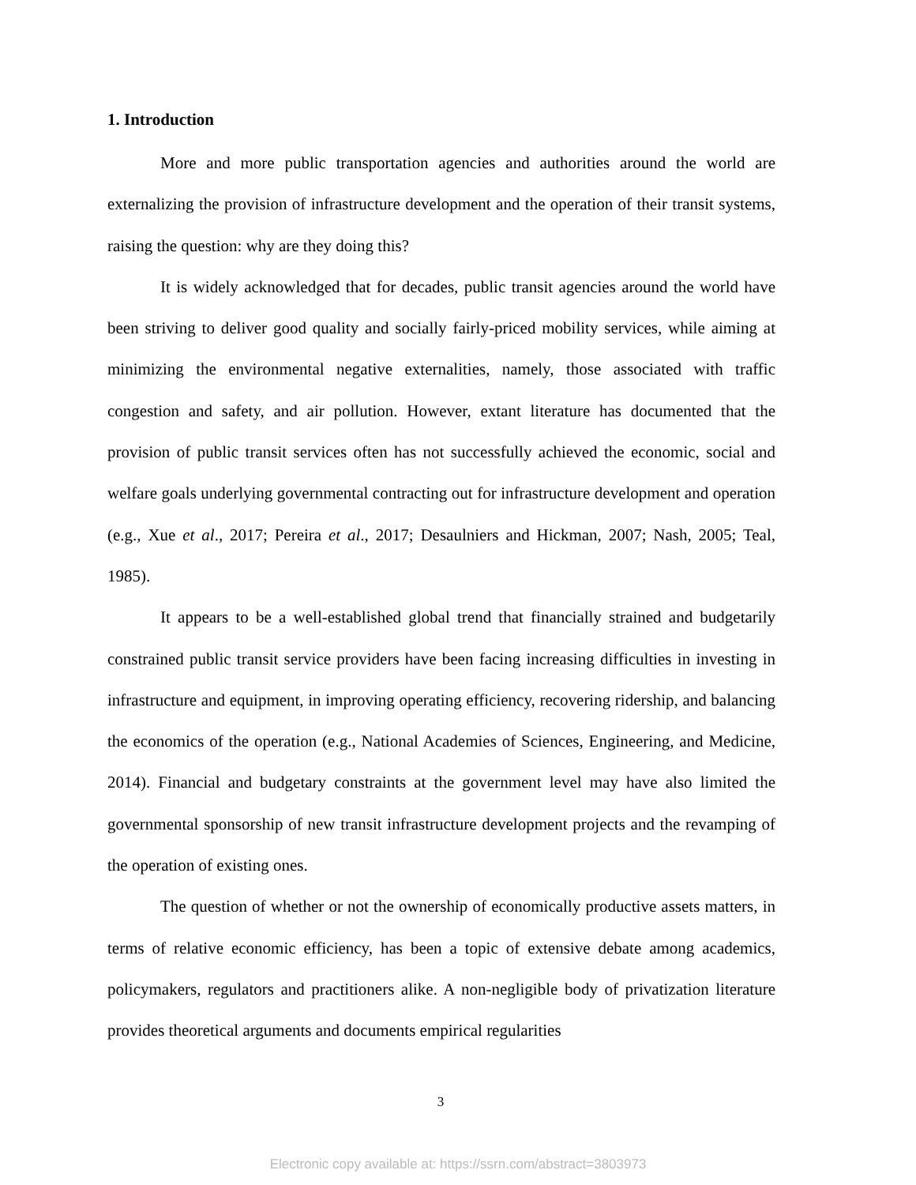1. Introduction
More and more public transportation agencies and authorities around the world are externalizing the provision of infrastructure development and the operation of their transit systems, raising the question: why are they doing this?
It is widely acknowledged that for decades, public transit agencies around the world have been striving to deliver good quality and socially fairly-priced mobility services, while aiming at minimizing the environmental negative externalities, namely, those associated with traffic congestion and safety, and air pollution. However, extant literature has documented that the provision of public transit services often has not successfully achieved the economic, social and welfare goals underlying governmental contracting out for infrastructure development and operation (e.g., Xue et al., 2017; Pereira et al., 2017; Desaulniers and Hickman, 2007; Nash, 2005; Teal, 1985).
It appears to be a well-established global trend that financially strained and budgetarily constrained public transit service providers have been facing increasing difficulties in investing in infrastructure and equipment, in improving operating efficiency, recovering ridership, and balancing the economics of the operation (e.g., National Academies of Sciences, Engineering, and Medicine, 2014). Financial and budgetary constraints at the government level may have also limited the governmental sponsorship of new transit infrastructure development projects and the revamping of the operation of existing ones.
The question of whether or not the ownership of economically productive assets matters, in terms of relative economic efficiency, has been a topic of extensive debate among academics, policymakers, regulators and practitioners alike. A non-negligible body of privatization literature provides theoretical arguments and documents empirical regularities
3
Electronic copy available at: https://ssrn.com/abstract=3803973